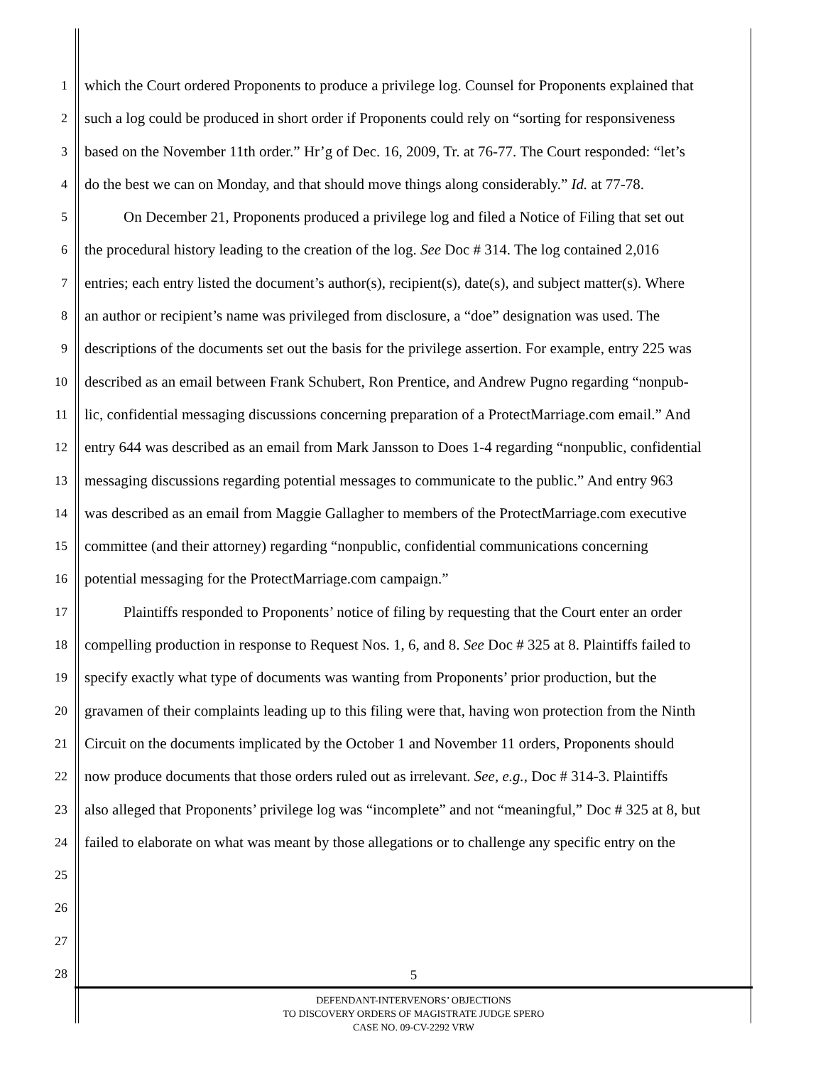1 which the Court ordered Proponents to produce a privilege log. Counsel for Proponents explained that
2 such a log could be produced in short order if Proponents could rely on “sorting for responsiveness
3 based on the November 11th order.” Hr’g of Dec. 16, 2009, Tr. at 76-77. The Court responded: “let’s
4 do the best we can on Monday, and that should move things along considerably.” Id. at 77-78.
5 On December 21, Proponents produced a privilege log and filed a Notice of Filing that set out
6 the procedural history leading to the creation of the log. See Doc # 314. The log contained 2,016
7 entries; each entry listed the document’s author(s), recipient(s), date(s), and subject matter(s). Where
8 an author or recipient’s name was privileged from disclosure, a “doe” designation was used. The
9 descriptions of the documents set out the basis for the privilege assertion. For example, entry 225 was
10 described as an email between Frank Schubert, Ron Prentice, and Andrew Pugno regarding “nonpub-
11 lic, confidential messaging discussions concerning preparation of a ProtectMarriage.com email.” And
12 entry 644 was described as an email from Mark Jansson to Does 1-4 regarding “nonpublic, confidential
13 messaging discussions regarding potential messages to communicate to the public.” And entry 963
14 was described as an email from Maggie Gallagher to members of the ProtectMarriage.com executive
15 committee (and their attorney) regarding “nonpublic, confidential communications concerning
16 potential messaging for the ProtectMarriage.com campaign.”
17 Plaintiffs responded to Proponents’ notice of filing by requesting that the Court enter an order
18 compelling production in response to Request Nos. 1, 6, and 8. See Doc # 325 at 8. Plaintiffs failed to
19 specify exactly what type of documents was wanting from Proponents’ prior production, but the
20 gravamen of their complaints leading up to this filing were that, having won protection from the Ninth
21 Circuit on the documents implicated by the October 1 and November 11 orders, Proponents should
22 now produce documents that those orders ruled out as irrelevant. See, e.g., Doc # 314-3. Plaintiffs
23 also alleged that Proponents’ privilege log was “incomplete” and not “meaningful,” Doc # 325 at 8, but
24 failed to elaborate on what was meant by those allegations or to challenge any specific entry on the
25
26
27
28
5
DEFENDANT-INTERVENORS’ OBJECTIONS
TO DISCOVERY ORDERS OF MAGISTRATE JUDGE SPERO
CASE NO. 09-CV-2292 VRW